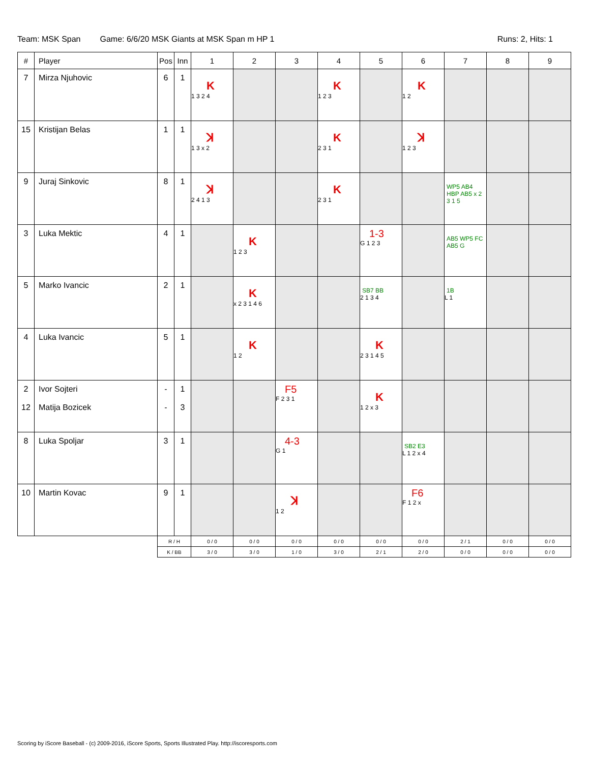Team: MSK Span Game: 6/6/20 MSK Giants at MSK Span m HP 1 Runs: 2, Hits: 1
| # | Player | Pos | Inn | 1 | 2 | 3 | 4 | 5 | 6 | 7 | 8 | 9 |
| --- | --- | --- | --- | --- | --- | --- | --- | --- | --- | --- | --- | --- |
| 7 | Mirza Njuhovic | 6 | 1 | K 1 3 2 4 | | | K 1 2 3 | | K 1 2 | | | |
| 15 | Kristijan Belas | 1 | 1 | ꓘ 1 3 x 2 | | | K 2 3 1 | | ꓘ 1 2 3 | | | |
| 9 | Juraj Sinkovic | 8 | 1 | ꓘ 2 4 1 3 | | | K 2 3 1 | | | WP5 AB4 HBP AB5 x 2 3 1 5 | | |
| 3 | Luka Mektic | 4 | 1 | | K 1 2 3 | | | 1-3 G 1 2 3 | | AB5 WP5 FC AB5 G | | |
| 5 | Marko Ivancic | 2 | 1 | | K x 2 3 1 4 6 | | | SB7 BB 2 1 3 4 | | 1B L 1 | | |
| 4 | Luka Ivancic | 5 | 1 | | K 1 2 | | | K 2 3 1 4 5 | | | | |
| 2 12 | Ivor Sojteri Matija Bozicek | - - | 1 3 | | | F5 F 2 3 1 | | K 1 2 x 3 | | | | |
| 8 | Luka Spoljar | 3 | 1 | | | 4-3 G 1 | | | SB2 E3 L 1 2 x 4 | | | |
| 10 | Martin Kovac | 9 | 1 | | | ꓘ 1 2 | | | F6 F 1 2 x | | | |
| | | R / H | | 0 / 0 | 0 / 0 | 0 / 0 | 0 / 0 | 0 / 0 | 0 / 0 | 2 / 1 | 0 / 0 | 0 / 0 |
| | | K / BB | | 3 / 0 | 3 / 0 | 1 / 0 | 3 / 0 | 2 / 1 | 2 / 0 | 0 / 0 | 0 / 0 | 0 / 0 |
Scoring by iScore Baseball - (c) 2009-2016, iScore Sports, Sports Illustrated Play. http://iscoresports.com